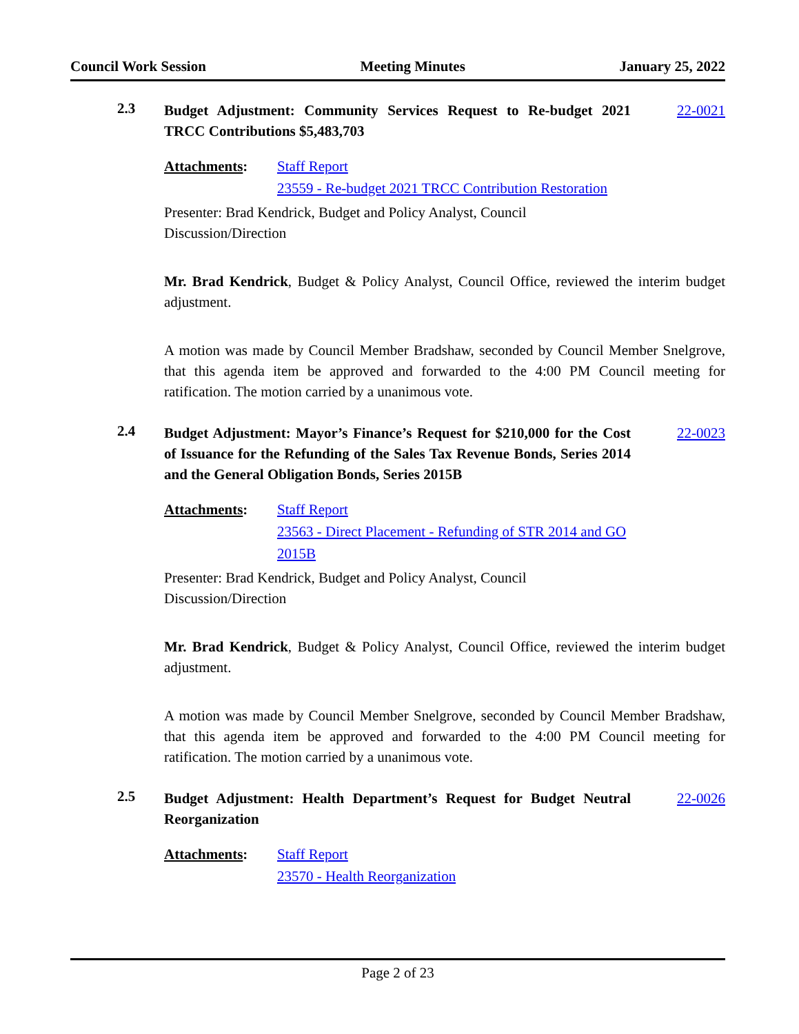Council Work Session Meeting Minutes January 25, 2022
2.3
Budget Adjustment: Community Services Request to Re-budget 2021 TRCC Contributions $5,483,703
22-0021
Attachments: Staff Report
23559 - Re-budget 2021 TRCC Contribution Restoration
Presenter: Brad Kendrick, Budget and Policy Analyst, Council
Discussion/Direction
Mr. Brad Kendrick, Budget & Policy Analyst, Council Office, reviewed the interim budget adjustment.
A motion was made by Council Member Bradshaw, seconded by Council Member Snelgrove, that this agenda item be approved and forwarded to the 4:00 PM Council meeting for ratification. The motion carried by a unanimous vote.
2.4
Budget Adjustment: Mayor’s Finance’s Request for $210,000 for the Cost of Issuance for the Refunding of the Sales Tax Revenue Bonds, Series 2014 and the General Obligation Bonds, Series 2015B
22-0023
Attachments: Staff Report
23563 - Direct Placement - Refunding of STR 2014 and GO
2015B
Presenter: Brad Kendrick, Budget and Policy Analyst, Council
Discussion/Direction
Mr. Brad Kendrick, Budget & Policy Analyst, Council Office, reviewed the interim budget adjustment.
A motion was made by Council Member Snelgrove, seconded by Council Member Bradshaw, that this agenda item be approved and forwarded to the 4:00 PM Council meeting for ratification. The motion carried by a unanimous vote.
2.5
Budget Adjustment: Health Department’s Request for Budget Neutral Reorganization
22-0026
Attachments: Staff Report
23570 - Health Reorganization
Page 2 of 23